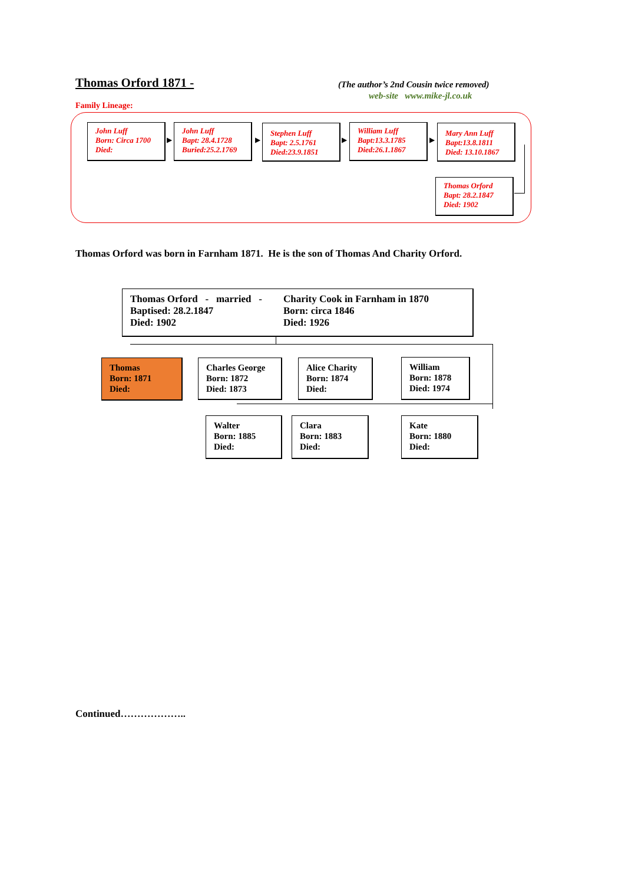Thomas Orford 1871 -
(The author’s 2nd Cousin twice removed)
web-site www.mike-jl.co.uk
Family Lineage:
John Luff
Born: Circa 1700
Died:
▶
John Luff
Bapt: 28.4.1728
Buried:25.2.1769
▶
Stephen Luff
Bapt: 2.5.1761
Died:23.9.1851
▶
William Luff
Bapt:13.3.1785
Died:26.1.1867
▶
Mary Ann Luff
Bapt:13.8.1811
Died: 13.10.1867
Thomas Orford
Bapt: 28.2.1847
Died: 1902
Thomas Orford was born in Farnham 1871. He is the son of Thomas And Charity Orford.
Thomas Orford - married -
Baptised: 28.2.1847
Died: 1902
Charity Cook in Farnham in 1870
Born: circa 1846
Died: 1926
Thomas
Born: 1871
Died:
Charles George
Born: 1872
Died: 1873
Alice Charity
Born: 1874
Died:
William
Born: 1878
Died: 1974
Walter
Born: 1885
Died:
Clara
Born: 1883
Died:
Kate
Born: 1880
Died:
Continued………………..